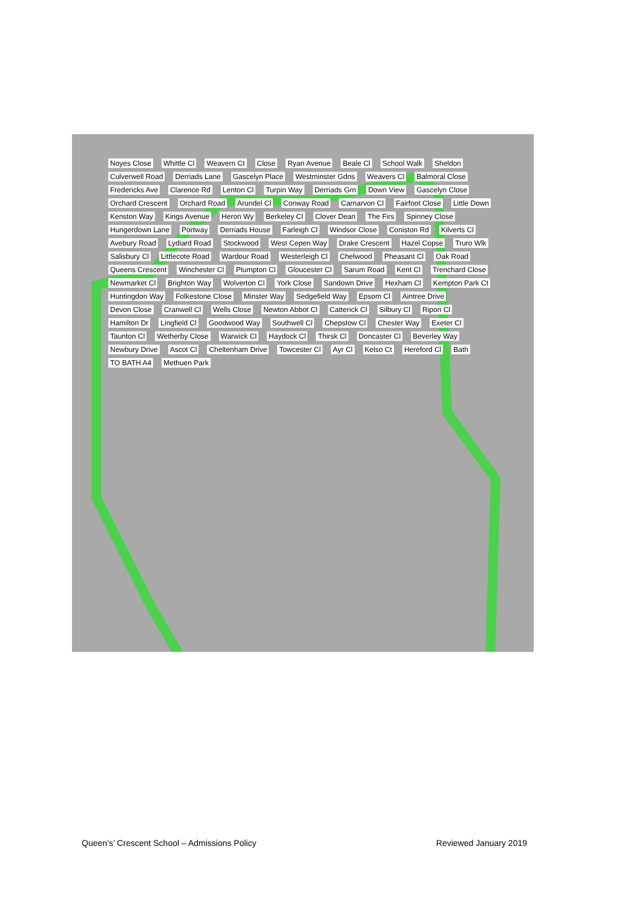Noyes Close Whittle Cl Weavern Ct Close Ryan Avenue Beale Cl School Walk Sheldon Culverwell Road Derriads Lane Gascelyn Place Westminster Gdns Weavers Cl Balmoral Close Fredericks Ave Clarence Rd Lenton Cl Turpin Way Derriads Grn Down View Gascelyn Close Orchard Crescent Orchard Road Arundel Cl Conway Road Carnarvon Cl Fairfoot Close Little Down Kenston Way Kings Avenue Heron Wy Berkeley Cl Clover Dean The Firs Spinney Close Hungerdown Lane Portway Derriads House Farleigh Cl Windsor Close Coniston Rd Kilverts Cl Avebury Road Lydiard Road Stockwood West Cepen Way Drake Crescent Hazel Copse Truro Wlk Salisbury Cl Littlecote Road Wardour Road Westerleigh Cl Chelwood Pheasant Cl Oak Road Queens Crescent Winchester Cl Plumpton Cl Gloucester Cl Sarum Road Kent Cl Trenchard Close Newmarket Cl Brighton Way Wolverton Cl York Close Sandown Drive Hexham Cl Kempton Park Ct Huntingdon Way Folkestone Close Minster Way Sedgefield Way Epsom Cl Aintree Drive Devon Close Cranwell Cl Wells Close Newton Abbot Cl Catterick Cl Silbury Cl Ripon Cl Hamilton Dr Lingfield Cl Goodwood Way Southwell Cl Chepstow Cl Chester Way Exeter Cl Taunton Cl Wetherby Close Warwick Cl Haydock Cl Thirsk Cl Doncaster Cl Beverley Way Newbury Drive Ascot Cl Cheltenham Drive Towcester Cl Ayr Cl Kelso Ct Hereford Cl Bath TO BATH A4 Methuen Park
Queen’s’ Crescent School – Admissions Policy Reviewed January 2019